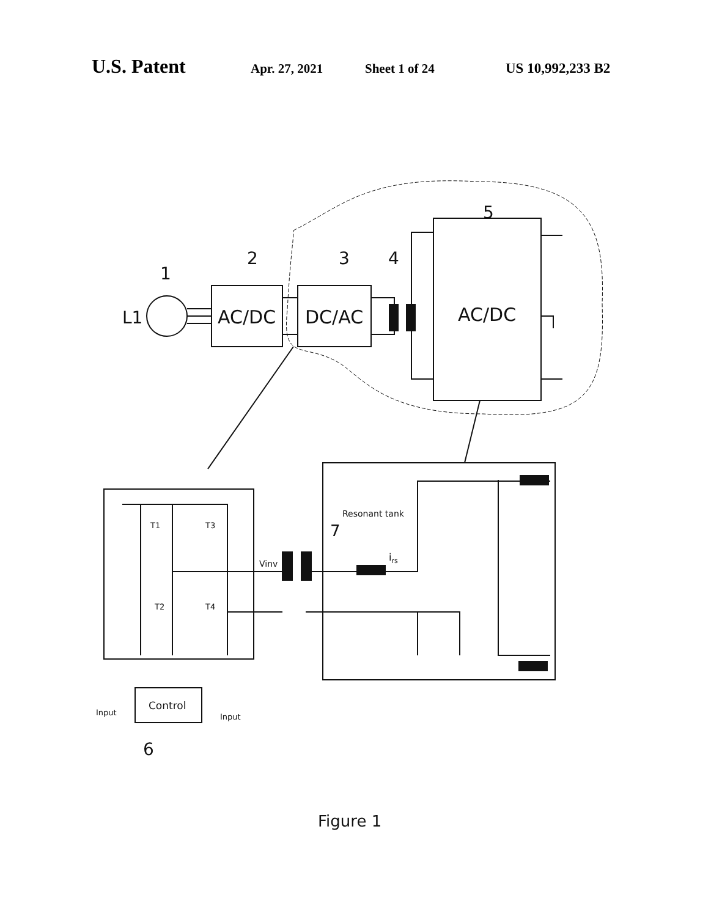U.S. Patent Apr. 27, 2021 Sheet 1 of 24 US 10,992,233 B2
1
L1
2
AC/DC
3
DC/AC
4
5
AC/DC
T1
T3
T2
T4
Vinv
Resonant tank
7
irs
Control
Input
Input
6
Figure 1